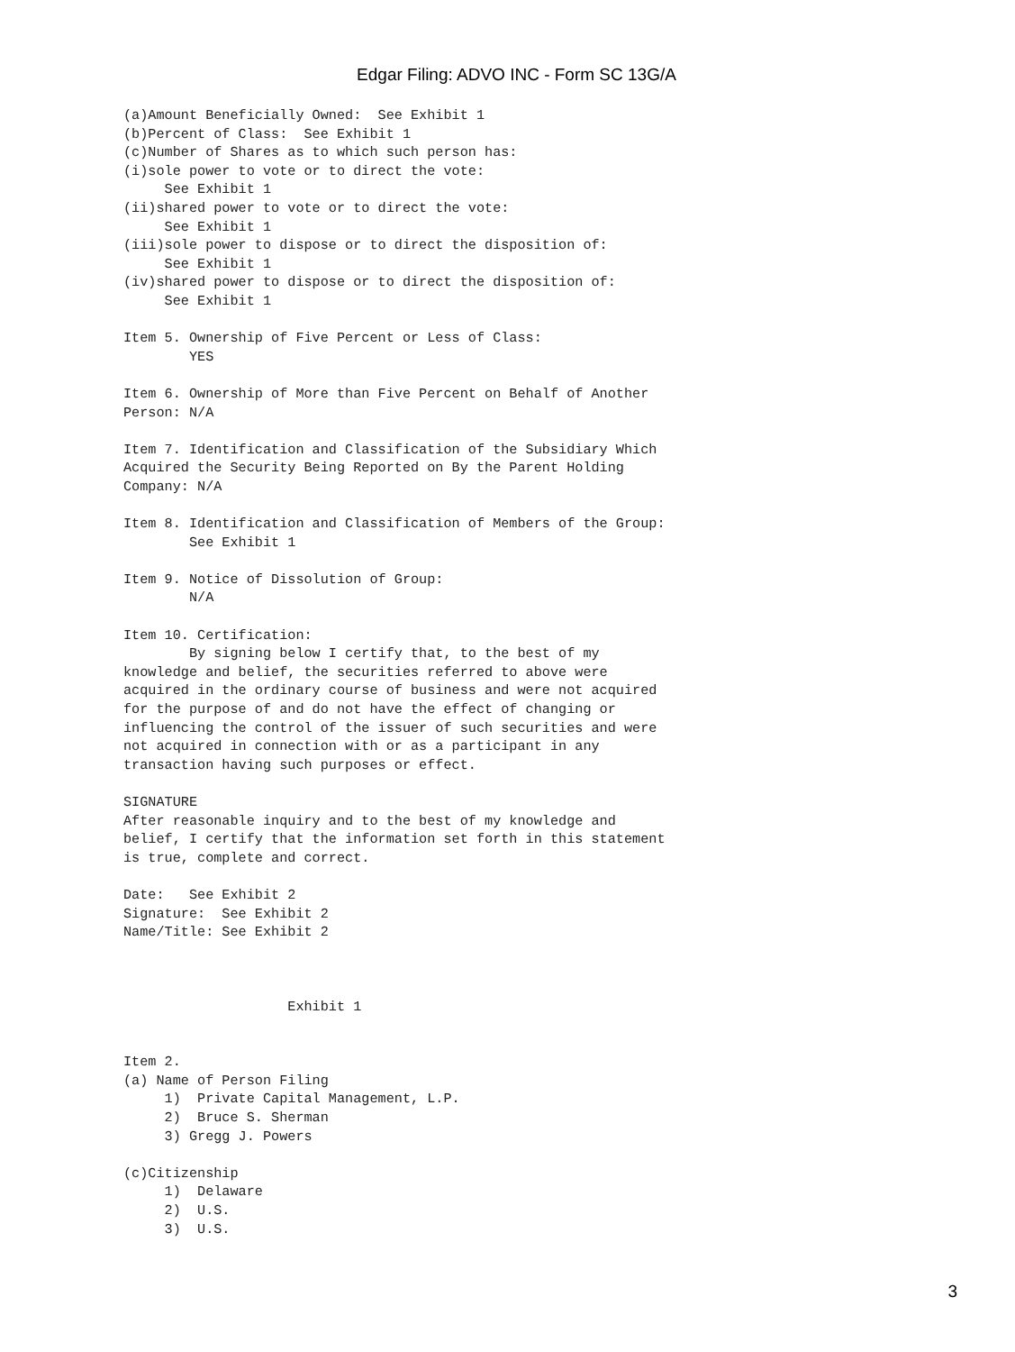Edgar Filing: ADVO INC - Form SC 13G/A
(a)Amount Beneficially Owned:  See Exhibit 1
(b)Percent of Class:  See Exhibit 1
(c)Number of Shares as to which such person has:
(i)sole power to vote or to direct the vote:
     See Exhibit 1
(ii)shared power to vote or to direct the vote:
     See Exhibit 1
(iii)sole power to dispose or to direct the disposition of:
     See Exhibit 1
(iv)shared power to dispose or to direct the disposition of:
     See Exhibit 1

Item 5. Ownership of Five Percent or Less of Class:
        YES

Item 6. Ownership of More than Five Percent on Behalf of Another
Person: N/A

Item 7. Identification and Classification of the Subsidiary Which
Acquired the Security Being Reported on By the Parent Holding
Company: N/A

Item 8. Identification and Classification of Members of the Group:
        See Exhibit 1

Item 9. Notice of Dissolution of Group:
        N/A

Item 10. Certification:
        By signing below I certify that, to the best of my
knowledge and belief, the securities referred to above were
acquired in the ordinary course of business and were not acquired
for the purpose of and do not have the effect of changing or
influencing the control of the issuer of such securities and were
not acquired in connection with or as a participant in any
transaction having such purposes or effect.

SIGNATURE
After reasonable inquiry and to the best of my knowledge and
belief, I certify that the information set forth in this statement
is true, complete and correct.

Date:   See Exhibit 2
Signature:  See Exhibit 2
Name/Title: See Exhibit 2



                    Exhibit 1


Item 2.
(a) Name of Person Filing
     1)  Private Capital Management, L.P.
     2)  Bruce S. Sherman
     3) Gregg J. Powers

(c)Citizenship
     1)  Delaware
     2)  U.S.
     3)  U.S.
3